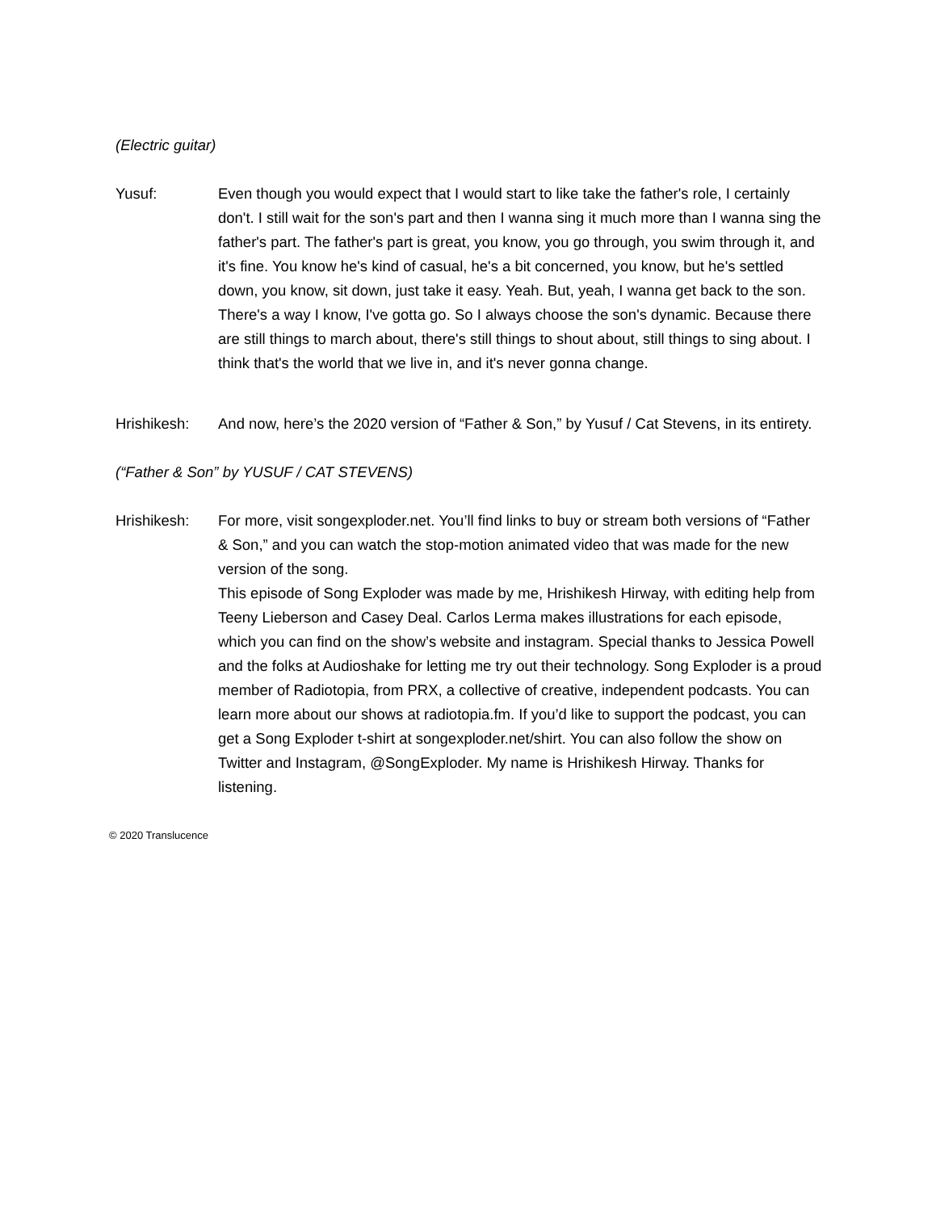(Electric guitar)
Yusuf: Even though you would expect that I would start to like take the father's role, I certainly don't. I still wait for the son's part and then I wanna sing it much more than I wanna sing the father's part. The father's part is great, you know, you go through, you swim through it, and it's fine. You know he's kind of casual, he's a bit concerned, you know, but he's settled down, you know, sit down, just take it easy. Yeah. But, yeah, I wanna get back to the son. There's a way I know, I've gotta go. So I always choose the son's dynamic. Because there are still things to march about, there's still things to shout about, still things to sing about. I think that's the world that we live in, and it's never gonna change.
Hrishikesh: And now, here’s the 2020 version of “Father & Son,” by Yusuf / Cat Stevens, in its entirety.
(“Father & Son” by YUSUF / CAT STEVENS)
Hrishikesh: For more, visit songexploder.net. You’ll find links to buy or stream both versions of “Father & Son,” and you can watch the stop-motion animated video that was made for the new version of the song.
This episode of Song Exploder was made by me, Hrishikesh Hirway, with editing help from Teeny Lieberson and Casey Deal. Carlos Lerma makes illustrations for each episode, which you can find on the show’s website and instagram. Special thanks to Jessica Powell and the folks at Audioshake for letting me try out their technology. Song Exploder is a proud member of Radiotopia, from PRX, a collective of creative, independent podcasts. You can learn more about our shows at radiotopia.fm. If you’d like to support the podcast, you can get a Song Exploder t-shirt at songexploder.net/shirt. You can also follow the show on Twitter and Instagram, @SongExploder. My name is Hrishikesh Hirway. Thanks for listening.
© 2020 Translucence